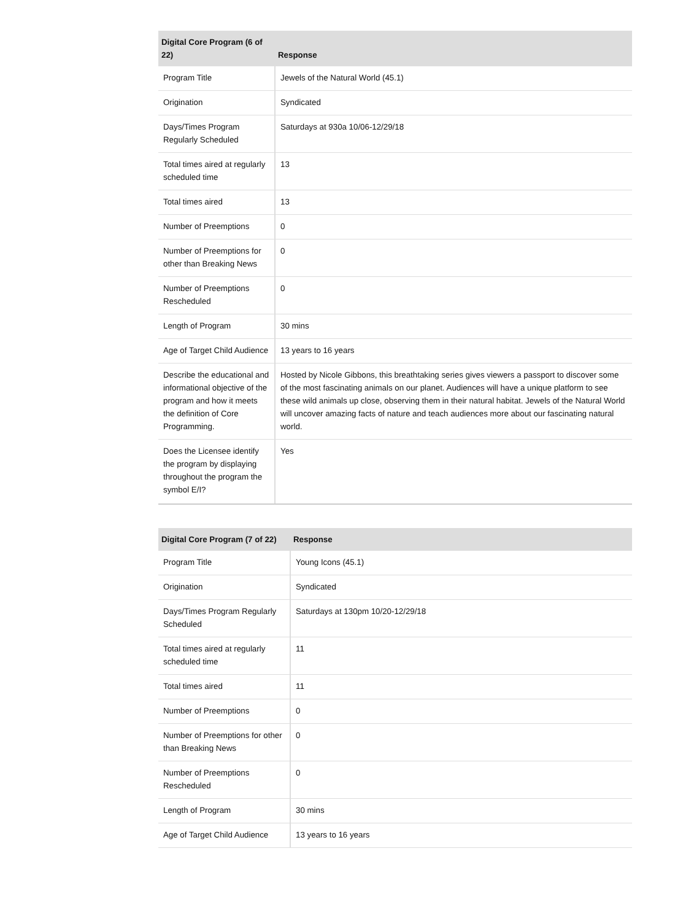| Digital Core Program (6 of 22) | Response |
| --- | --- |
| Program Title | Jewels of the Natural World (45.1) |
| Origination | Syndicated |
| Days/Times Program Regularly Scheduled | Saturdays at 930a 10/06-12/29/18 |
| Total times aired at regularly scheduled time | 13 |
| Total times aired | 13 |
| Number of Preemptions | 0 |
| Number of Preemptions for other than Breaking News | 0 |
| Number of Preemptions Rescheduled | 0 |
| Length of Program | 30 mins |
| Age of Target Child Audience | 13 years to 16 years |
| Describe the educational and informational objective of the program and how it meets the definition of Core Programming. | Hosted by Nicole Gibbons, this breathtaking series gives viewers a passport to discover some of the most fascinating animals on our planet. Audiences will have a unique platform to see these wild animals up close, observing them in their natural habitat. Jewels of the Natural World will uncover amazing facts of nature and teach audiences more about our fascinating natural world. |
| Does the Licensee identify the program by displaying throughout the program the symbol E/I? | Yes |
| Digital Core Program (7 of 22) | Response |
| --- | --- |
| Program Title | Young Icons (45.1) |
| Origination | Syndicated |
| Days/Times Program Regularly Scheduled | Saturdays at 130pm 10/20-12/29/18 |
| Total times aired at regularly scheduled time | 11 |
| Total times aired | 11 |
| Number of Preemptions | 0 |
| Number of Preemptions for other than Breaking News | 0 |
| Number of Preemptions Rescheduled | 0 |
| Length of Program | 30 mins |
| Age of Target Child Audience | 13 years to 16 years |